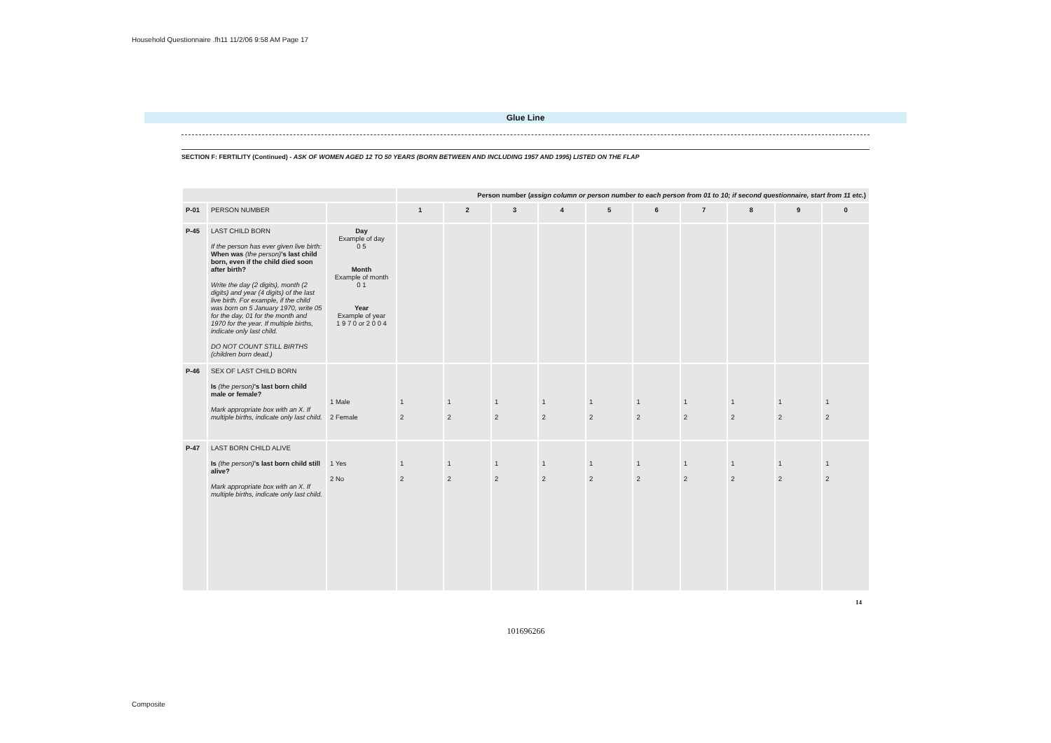Household Questionnaire .fh11 11/2/06 9:58 AM Page 17
Glue Line
SECTION F: FERTILITY (Continued) - ASK OF WOMEN AGED 12 TO 50 YEARS (BORN BETWEEN AND INCLUDING 1957 AND 1995) LISTED ON THE FLAP
| | | | Person number ( assign column or person number to each person from 01 to 10; if second questionnaire, start from 11 etc. ) | | | | | | | | | |
| P-01 | PERSON NUMBER | | 1 | 2 | 3 | 4 | 5 | 6 | 7 | 8 | 9 | 0 |
| P-45 | LAST CHILD BORN If the person has ever given live birth: When was (the person) 's last child born, even if the child died soon after birth? Write the day (2 digits), month (2 digits) and year (4 digits) of the last live birth. For example, if the child was born on 5 January 1970, write 05 for the day, 01 for the month and 1970 for the year. If multiple births, indicate only last child. DO NOT COUNT STILL BIRTHS (children born dead.) | Day Example of day 0 5 Month Example of month 0 1 Year Example of year 1 9 7 0 or 2 0 0 4 | | | | | | | | | | |
| P-46 | SEX OF LAST CHILD BORN Is (the person) 's last born child male or female? Mark appropriate box with an X. If multiple births, indicate only last child. | 1 Male 2 Female | 1 2 | 1 2 | 1 2 | 1 2 | 1 2 | 1 2 | 1 2 | 1 2 | 1 2 | 1 2 |
| P-47 | LAST BORN CHILD ALIVE Is (the person) 's last born child still alive? Mark appropriate box with an X. If multiple births, indicate only last child. | 1 Yes 2 No | 1 2 | 1 2 | 1 2 | 1 2 | 1 2 | 1 2 | 1 2 | 1 2 | 1 2 | 1 2 |
| 14 101696266 | | | | | | | | | | | | |
Composite